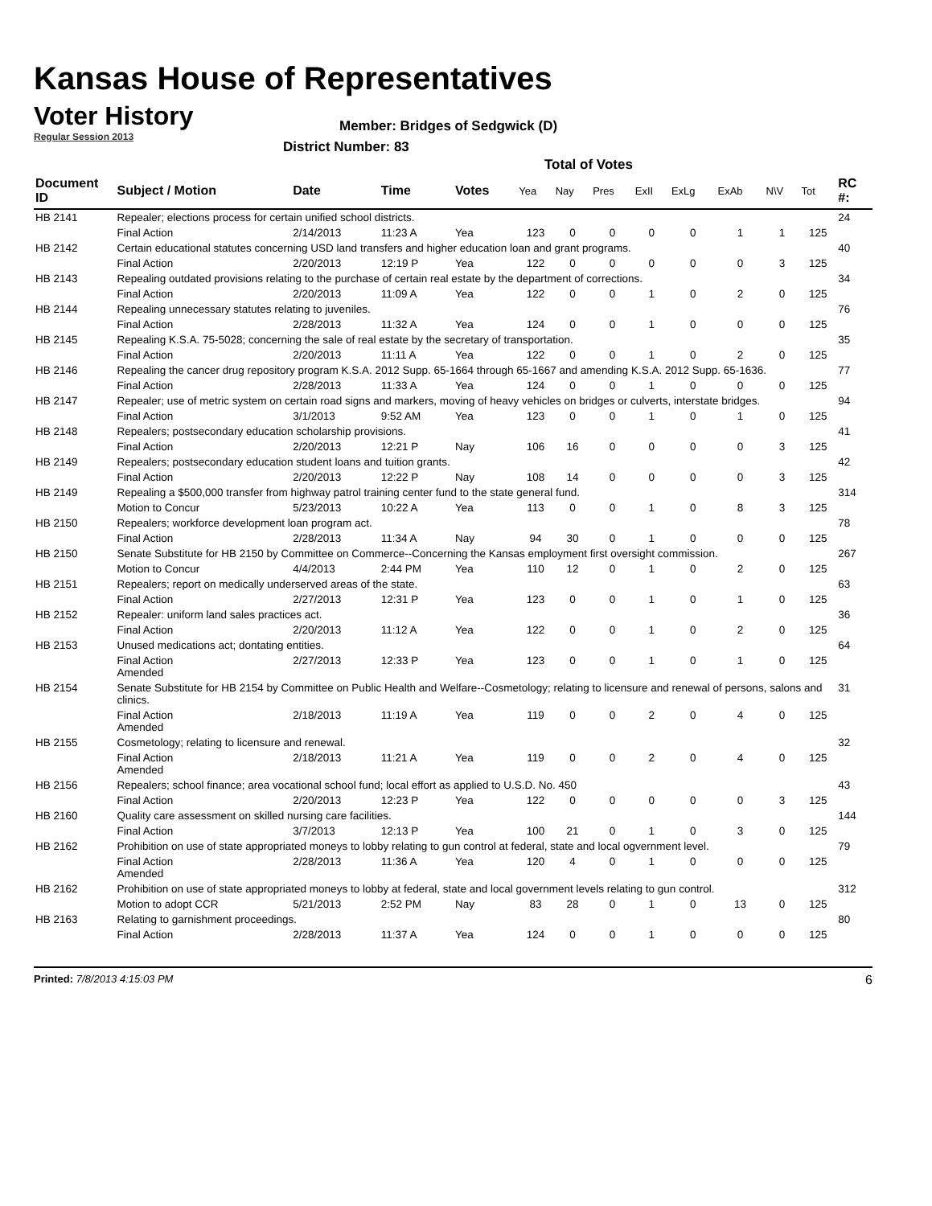Kansas House of Representatives
Voter History
Regular Session 2013
Member: Bridges of Sedgwick (D)
District Number: 83
Total of Votes
| Document ID | Subject / Motion | Date | Time | Votes | Yea | Nay | Pres | ExII | ExLg | ExAb | N\V | Tot | RC #: |
| --- | --- | --- | --- | --- | --- | --- | --- | --- | --- | --- | --- | --- | --- |
| HB 2141 | Repealer; elections process for certain unified school districts. | | | | | | | | | | | | 24 |
| | Final Action | 2/14/2013 | 11:23 A | Yea | 123 | 0 | 0 | 0 | 0 | 1 | 1 | 125 | |
| HB 2142 | Certain educational statutes concerning USD land transfers and higher education loan and grant programs. | | | | | | | | | | | | 40 |
| | Final Action | 2/20/2013 | 12:19 P | Yea | 122 | 0 | 0 | 0 | 0 | 0 | 3 | 125 | |
| HB 2143 | Repealing outdated provisions relating to the purchase of certain real estate by the department of corrections. | | | | | | | | | | | | 34 |
| | Final Action | 2/20/2013 | 11:09 A | Yea | 122 | 0 | 0 | 1 | 0 | 2 | 0 | 125 | |
| HB 2144 | Repealing unnecessary statutes relating to juveniles. | | | | | | | | | | | | 76 |
| | Final Action | 2/28/2013 | 11:32 A | Yea | 124 | 0 | 0 | 1 | 0 | 0 | 0 | 125 | |
| HB 2145 | Repealing K.S.A. 75-5028; concerning the sale of real estate by the secretary of transportation. | | | | | | | | | | | | 35 |
| | Final Action | 2/20/2013 | 11:11 A | Yea | 122 | 0 | 0 | 1 | 0 | 2 | 0 | 125 | |
| HB 2146 | Repealing the cancer drug repository program K.S.A. 2012 Supp. 65-1664 through 65-1667 and amending K.S.A. 2012 Supp. 65-1636. | | | | | | | | | | | | 77 |
| | Final Action | 2/28/2013 | 11:33 A | Yea | 124 | 0 | 0 | 1 | 0 | 0 | 0 | 125 | |
| HB 2147 | Repealer; use of metric system on certain road signs and markers, moving of heavy vehicles on bridges or culverts, interstate bridges. | | | | | | | | | | | | 94 |
| | Final Action | 3/1/2013 | 9:52 AM | Yea | 123 | 0 | 0 | 1 | 0 | 1 | 0 | 125 | |
| HB 2148 | Repealers; postsecondary education scholarship provisions. | | | | | | | | | | | | 41 |
| | Final Action | 2/20/2013 | 12:21 P | Nay | 106 | 16 | 0 | 0 | 0 | 0 | 3 | 125 | |
| HB 2149 | Repealers; postsecondary education student loans and tuition grants. | | | | | | | | | | | | 42 |
| | Final Action | 2/20/2013 | 12:22 P | Nay | 108 | 14 | 0 | 0 | 0 | 0 | 3 | 125 | |
| HB 2149 | Repealing a $500,000 transfer from highway patrol training center fund to the state general fund. | | | | | | | | | | | | 314 |
| | Motion to Concur | 5/23/2013 | 10:22 A | Yea | 113 | 0 | 0 | 1 | 0 | 8 | 3 | 125 | |
| HB 2150 | Repealers; workforce development loan program act. | | | | | | | | | | | | 78 |
| | Final Action | 2/28/2013 | 11:34 A | Nay | 94 | 30 | 0 | 1 | 0 | 0 | 0 | 125 | |
| HB 2150 | Senate Substitute for HB 2150 by Committee on Commerce--Concerning the Kansas employment first oversight commission. | | | | | | | | | | | | 267 |
| | Motion to Concur | 4/4/2013 | 2:44 PM | Yea | 110 | 12 | 0 | 1 | 0 | 2 | 0 | 125 | |
| HB 2151 | Repealers; report on medically underserved areas of the state. | | | | | | | | | | | | 63 |
| | Final Action | 2/27/2013 | 12:31 P | Yea | 123 | 0 | 0 | 1 | 0 | 1 | 0 | 125 | |
| HB 2152 | Repealer: uniform land sales practices act. | | | | | | | | | | | | 36 |
| | Final Action | 2/20/2013 | 11:12 A | Yea | 122 | 0 | 0 | 1 | 0 | 2 | 0 | 125 | |
| HB 2153 | Unused medications act; dontating entities. | | | | | | | | | | | | 64 |
| | Final Action Amended | 2/27/2013 | 12:33 P | Yea | 123 | 0 | 0 | 1 | 0 | 1 | 0 | 125 | |
| HB 2154 | Senate Substitute for HB 2154 by Committee on Public Health and Welfare--Cosmetology; relating to licensure and renewal of persons, salons and clinics. | | | | | | | | | | | | 31 |
| | Final Action Amended | 2/18/2013 | 11:19 A | Yea | 119 | 0 | 0 | 2 | 0 | 4 | 0 | 125 | |
| HB 2155 | Cosmetology; relating to licensure and renewal. | | | | | | | | | | | | 32 |
| | Final Action Amended | 2/18/2013 | 11:21 A | Yea | 119 | 0 | 0 | 2 | 0 | 4 | 0 | 125 | |
| HB 2156 | Repealers; school finance; area vocational school fund; local effort as applied to U.S.D. No. 450 | | | | | | | | | | | | 43 |
| | Final Action | 2/20/2013 | 12:23 P | Yea | 122 | 0 | 0 | 0 | 0 | 0 | 3 | 125 | |
| HB 2160 | Quality care assessment on skilled nursing care facilities. | | | | | | | | | | | | 144 |
| | Final Action | 3/7/2013 | 12:13 P | Yea | 100 | 21 | 0 | 1 | 0 | 3 | 0 | 125 | |
| HB 2162 | Prohibition on use of state appropriated moneys to lobby relating to gun control at federal, state and local ogvernment level. | | | | | | | | | | | | 79 |
| | Final Action Amended | 2/28/2013 | 11:36 A | Yea | 120 | 4 | 0 | 1 | 0 | 0 | 0 | 125 | |
| HB 2162 | Prohibition on use of state appropriated moneys to lobby at federal, state and local government levels relating to gun control. | | | | | | | | | | | | 312 |
| | Motion to adopt CCR | 5/21/2013 | 2:52 PM | Nay | 83 | 28 | 0 | 1 | 0 | 13 | 0 | 125 | |
| HB 2163 | Relating to garnishment proceedings. | | | | | | | | | | | | 80 |
| | Final Action | 2/28/2013 | 11:37 A | Yea | 124 | 0 | 0 | 1 | 0 | 0 | 0 | 125 | |
Printed: 7/8/2013 4:15:03 PM 6